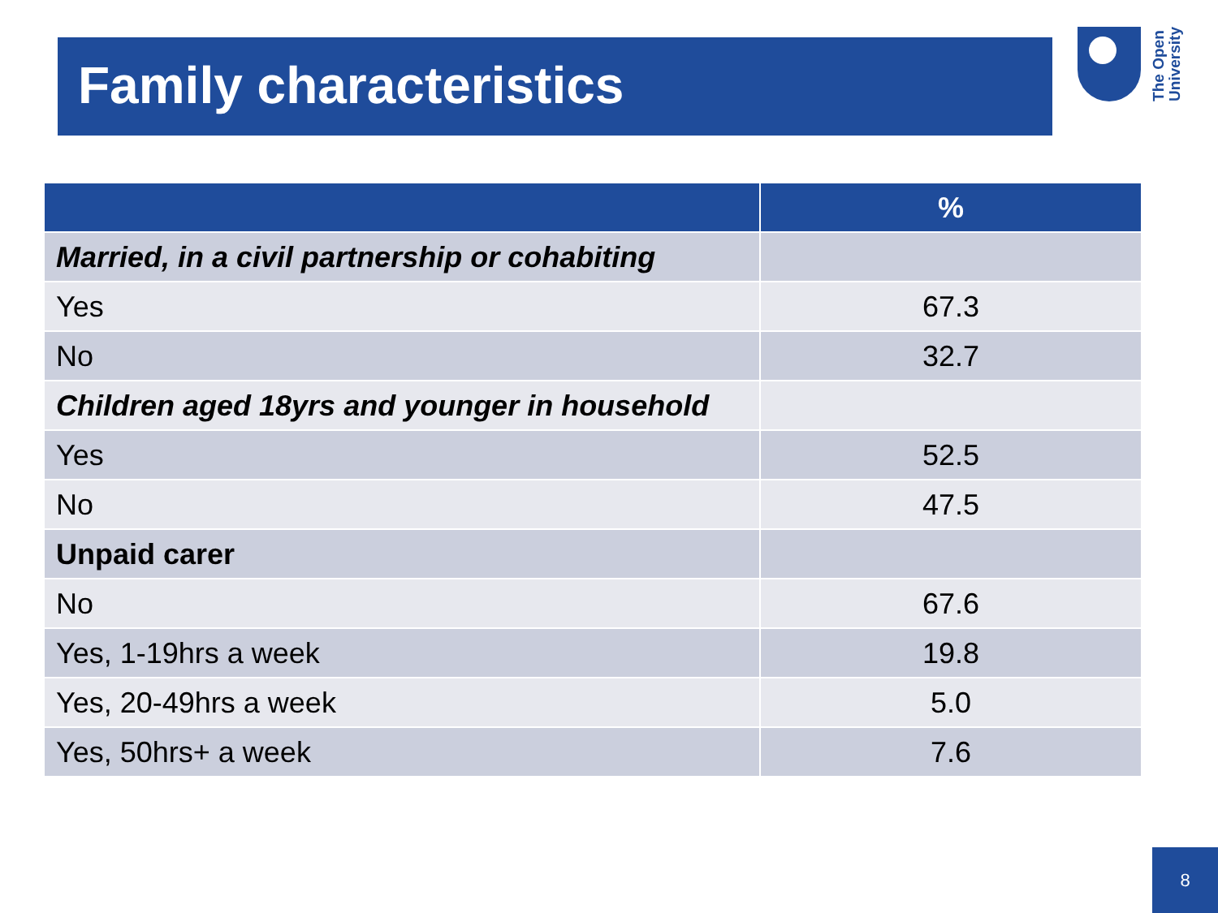Family characteristics
The Open
University
| | % |
| --- | --- |
| Married, in a civil partnership or cohabiting | |
| Yes | 67.3 |
| No | 32.7 |
| Children aged 18yrs and younger in household | |
| Yes | 52.5 |
| No | 47.5 |
| Unpaid carer | |
| No | 67.6 |
| Yes, 1-19hrs a week | 19.8 |
| Yes, 20-49hrs a week | 5.0 |
| Yes, 50hrs+ a week | 7.6 |
8